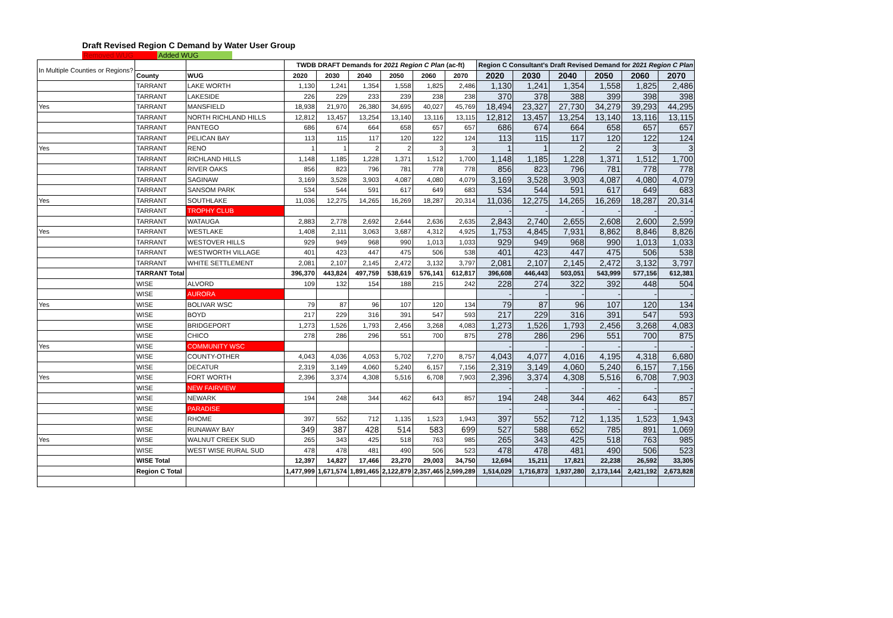Draft Revised Region C Demand by Water User Group
Removed WUG Added WUG
| In Multiple Counties or Regions? | | | TWDB DRAFT Demands for 2021 Region C Plan (ac-ft) | | | | | | Region C Consultant's Draft Revised Demand for 2021 Region C Plan | | | | | |
| --- | --- | --- | --- | --- | --- | --- | --- | --- | --- | --- | --- | --- | --- | --- |
| | County | WUG | 2020 | 2030 | 2040 | 2050 | 2060 | 2070 | 2020 | 2030 | 2040 | 2050 | 2060 | 2070 |
| | TARRANT | LAKE WORTH | 1,130 | 1,241 | 1,354 | 1,558 | 1,825 | 2,486 | 1,130 | 1,241 | 1,354 | 1,558 | 1,825 | 2,486 |
| | TARRANT | LAKESIDE | 226 | 229 | 233 | 239 | 238 | 238 | 370 | 378 | 388 | 399 | 398 | 398 |
| Yes | TARRANT | MANSFIELD | 18,938 | 21,970 | 26,380 | 34,695 | 40,027 | 45,769 | 18,494 | 23,327 | 27,730 | 34,279 | 39,293 | 44,295 |
| | TARRANT | NORTH RICHLAND HILLS | 12,812 | 13,457 | 13,254 | 13,140 | 13,116 | 13,115 | 12,812 | 13,457 | 13,254 | 13,140 | 13,116 | 13,115 |
| | TARRANT | PANTEGO | 686 | 674 | 664 | 658 | 657 | 657 | 686 | 674 | 664 | 658 | 657 | 657 |
| | TARRANT | PELICAN BAY | 113 | 115 | 117 | 120 | 122 | 124 | 113 | 115 | 117 | 120 | 122 | 124 |
| Yes | TARRANT | RENO | 1 | 1 | 2 | 2 | 3 | 3 | 1 | 1 | 2 | 2 | 3 | 3 |
| | TARRANT | RICHLAND HILLS | 1,148 | 1,185 | 1,228 | 1,371 | 1,512 | 1,700 | 1,148 | 1,185 | 1,228 | 1,371 | 1,512 | 1,700 |
| | TARRANT | RIVER OAKS | 856 | 823 | 796 | 781 | 778 | 778 | 856 | 823 | 796 | 781 | 778 | 778 |
| | TARRANT | SAGINAW | 3,169 | 3,528 | 3,903 | 4,087 | 4,080 | 4,079 | 3,169 | 3,528 | 3,903 | 4,087 | 4,080 | 4,079 |
| | TARRANT | SANSOM PARK | 534 | 544 | 591 | 617 | 649 | 683 | 534 | 544 | 591 | 617 | 649 | 683 |
| Yes | TARRANT | SOUTHLAKE | 11,036 | 12,275 | 14,265 | 16,269 | 18,287 | 20,314 | 11,036 | 12,275 | 14,265 | 16,269 | 18,287 | 20,314 |
| | TARRANT | TROPHY CLUB | | | | | | | - | - | - | - | - | - |
| | TARRANT | WATAUGA | 2,883 | 2,778 | 2,692 | 2,644 | 2,636 | 2,635 | 2,843 | 2,740 | 2,655 | 2,608 | 2,600 | 2,599 |
| Yes | TARRANT | WESTLAKE | 1,408 | 2,111 | 3,063 | 3,687 | 4,312 | 4,925 | 1,753 | 4,845 | 7,931 | 8,862 | 8,846 | 8,826 |
| | TARRANT | WESTOVER HILLS | 929 | 949 | 968 | 990 | 1,013 | 1,033 | 929 | 949 | 968 | 990 | 1,013 | 1,033 |
| | TARRANT | WESTWORTH VILLAGE | 401 | 423 | 447 | 475 | 506 | 538 | 401 | 423 | 447 | 475 | 506 | 538 |
| | TARRANT | WHITE SETTLEMENT | 2,081 | 2,107 | 2,145 | 2,472 | 3,132 | 3,797 | 2,081 | 2,107 | 2,145 | 2,472 | 3,132 | 3,797 |
| | TARRANT Total | | 396,370 | 443,824 | 497,759 | 538,619 | 576,141 | 612,817 | 396,608 | 446,443 | 503,051 | 543,999 | 577,156 | 612,381 |
| | WISE | ALVORD | 109 | 132 | 154 | 188 | 215 | 242 | 228 | 274 | 322 | 392 | 448 | 504 |
| | WISE | AURORA | | | | | | | - | - | - | - | - | - |
| Yes | WISE | BOLIVAR WSC | 79 | 87 | 96 | 107 | 120 | 134 | 79 | 87 | 96 | 107 | 120 | 134 |
| | WISE | BOYD | 217 | 229 | 316 | 391 | 547 | 593 | 217 | 229 | 316 | 391 | 547 | 593 |
| | WISE | BRIDGEPORT | 1,273 | 1,526 | 1,793 | 2,456 | 3,268 | 4,083 | 1,273 | 1,526 | 1,793 | 2,456 | 3,268 | 4,083 |
| | WISE | CHICO | 278 | 286 | 296 | 551 | 700 | 875 | 278 | 286 | 296 | 551 | 700 | 875 |
| Yes | WISE | COMMUNITY WSC | | | | | | | - | - | - | - | - | - |
| | WISE | COUNTY-OTHER | 4,043 | 4,036 | 4,053 | 5,702 | 7,270 | 8,757 | 4,043 | 4,077 | 4,016 | 4,195 | 4,318 | 6,680 |
| | WISE | DECATUR | 2,319 | 3,149 | 4,060 | 5,240 | 6,157 | 7,156 | 2,319 | 3,149 | 4,060 | 5,240 | 6,157 | 7,156 |
| Yes | WISE | FORT WORTH | 2,396 | 3,374 | 4,308 | 5,516 | 6,708 | 7,903 | 2,396 | 3,374 | 4,308 | 5,516 | 6,708 | 7,903 |
| | WISE | NEW FAIRVIEW | | | | | | | - | - | - | - | - | - |
| | WISE | NEWARK | 194 | 248 | 344 | 462 | 643 | 857 | 194 | 248 | 344 | 462 | 643 | 857 |
| | WISE | PARADISE | | | | | | | - | - | - | - | - | - |
| | WISE | RHOME | 397 | 552 | 712 | 1,135 | 1,523 | 1,943 | 397 | 552 | 712 | 1,135 | 1,523 | 1,943 |
| | WISE | RUNAWAY BAY | 349 | 387 | 428 | 514 | 583 | 699 | 527 | 588 | 652 | 785 | 891 | 1,069 |
| Yes | WISE | WALNUT CREEK SUD | 265 | 343 | 425 | 518 | 763 | 985 | 265 | 343 | 425 | 518 | 763 | 985 |
| | WISE | WEST WISE RURAL SUD | 478 | 478 | 481 | 490 | 506 | 523 | 478 | 478 | 481 | 490 | 506 | 523 |
| | WISE Total | | 12,397 | 14,827 | 17,466 | 23,270 | 29,003 | 34,750 | 12,694 | 15,211 | 17,821 | 22,238 | 26,592 | 33,305 |
| | Region C Total | | 1,477,999 | 1,671,574 | 1,891,465 | 2,122,879 | 2,357,465 | 2,599,289 | 1,514,029 | 1,716,873 | 1,937,280 | 2,173,144 | 2,421,192 | 2,673,828 |